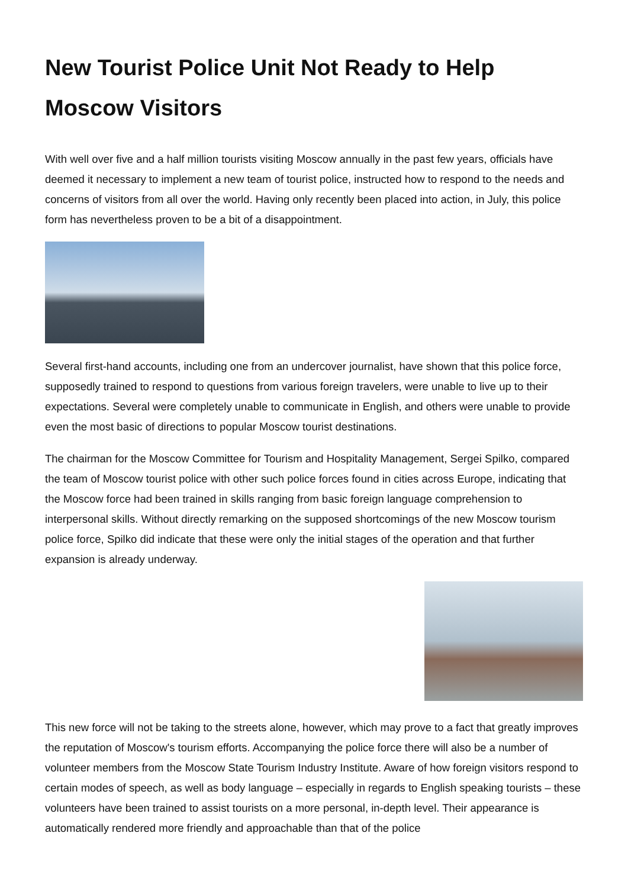New Tourist Police Unit Not Ready to Help Moscow Visitors
With well over five and a half million tourists visiting Moscow annually in the past few years, officials have deemed it necessary to implement a new team of tourist police, instructed how to respond to the needs and concerns of visitors from all over the world. Having only recently been placed into action, in July, this police form has nevertheless proven to be a bit of a disappointment.
Several first-hand accounts, including one from an undercover journalist, have shown that this police force, supposedly trained to respond to questions from various foreign travelers, were unable to live up to their expectations. Several were completely unable to communicate in English, and others were unable to provide even the most basic of directions to popular Moscow tourist destinations.
The chairman for the Moscow Committee for Tourism and Hospitality Management, Sergei Spilko, compared the team of Moscow tourist police with other such police forces found in cities across Europe, indicating that the Moscow force had been trained in skills ranging from basic foreign language comprehension to interpersonal skills. Without directly remarking on the supposed shortcomings of the new Moscow tourism police force, Spilko did indicate that these were only the initial stages of the operation and that further expansion is already underway.
This new force will not be taking to the streets alone, however, which may prove to a fact that greatly improves the reputation of Moscow's tourism efforts. Accompanying the police force there will also be a number of volunteer members from the Moscow State Tourism Industry Institute. Aware of how foreign visitors respond to certain modes of speech, as well as body language – especially in regards to English speaking tourists – these volunteers have been trained to assist tourists on a more personal, in-depth level. Their appearance is automatically rendered more friendly and approachable than that of the police